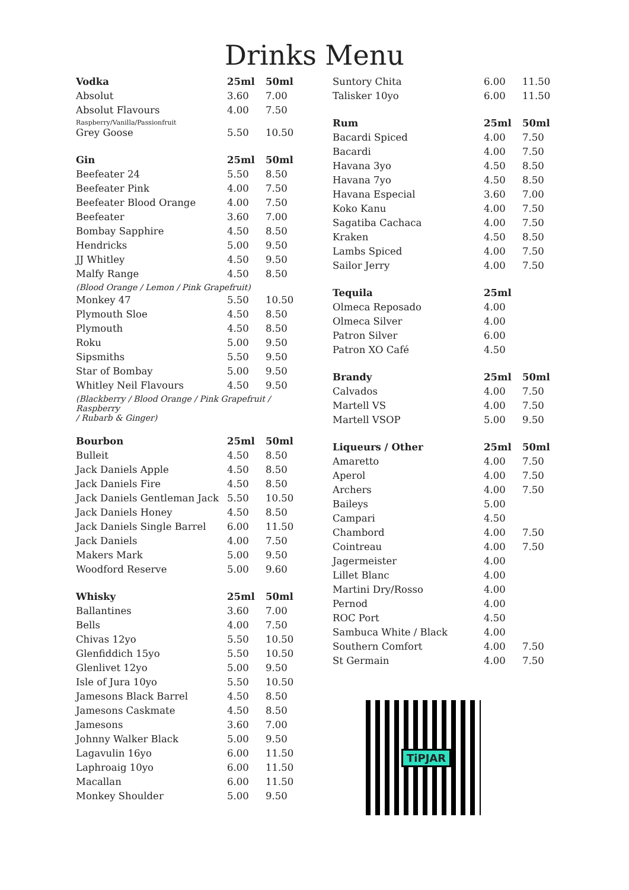Drinks Menu
| Vodka | 25ml | 50ml |
| --- | --- | --- |
| Absolut | 3.60 | 7.00 |
| Absolut Flavours | 4.00 | 7.50 |
| Raspberry/Vanilla/Passionfruit | | |
| Grey Goose | 5.50 | 10.50 |
| Gin | 25ml | 50ml |
| Beefeater 24 | 5.50 | 8.50 |
| Beefeater Pink | 4.00 | 7.50 |
| Beefeater Blood Orange | 4.00 | 7.50 |
| Beefeater | 3.60 | 7.00 |
| Bombay Sapphire | 4.50 | 8.50 |
| Hendricks | 5.00 | 9.50 |
| JJ Whitley | 4.50 | 9.50 |
| Malfy Range | 4.50 | 8.50 |
| (Blood Orange / Lemon / Pink Grapefruit) | | |
| Monkey 47 | 5.50 | 10.50 |
| Plymouth Sloe | 4.50 | 8.50 |
| Plymouth | 4.50 | 8.50 |
| Roku | 5.00 | 9.50 |
| Sipsmiths | 5.50 | 9.50 |
| Star of Bombay | 5.00 | 9.50 |
| Whitley Neil Flavours | 4.50 | 9.50 |
| (Blackberry / Blood Orange / Pink Grapefruit / Raspberry / Rubarb & Ginger) | | |
| Bourbon | 25ml | 50ml |
| Bulleit | 4.50 | 8.50 |
| Jack Daniels Apple | 4.50 | 8.50 |
| Jack Daniels Fire | 4.50 | 8.50 |
| Jack Daniels Gentleman Jack | 5.50 | 10.50 |
| Jack Daniels Honey | 4.50 | 8.50 |
| Jack Daniels Single Barrel | 6.00 | 11.50 |
| Jack Daniels | 4.00 | 7.50 |
| Makers Mark | 5.00 | 9.50 |
| Woodford Reserve | 5.00 | 9.60 |
| Whisky | 25ml | 50ml |
| Ballantines | 3.60 | 7.00 |
| Bells | 4.00 | 7.50 |
| Chivas 12yo | 5.50 | 10.50 |
| Glenfiddich 15yo | 5.50 | 10.50 |
| Glenlivet 12yo | 5.00 | 9.50 |
| Isle of Jura 10yo | 5.50 | 10.50 |
| Jamesons Black Barrel | 4.50 | 8.50 |
| Jamesons Caskmate | 4.50 | 8.50 |
| Jamesons | 3.60 | 7.00 |
| Johnny Walker Black | 5.00 | 9.50 |
| Lagavulin 16yo | 6.00 | 11.50 |
| Laphroaig 10yo | 6.00 | 11.50 |
| Macallan | 6.00 | 11.50 |
| Monkey Shoulder | 5.00 | 9.50 |
| Suntory Chita | 6.00 | 11.50 |
| Talisker 10yo | 6.00 | 11.50 |
| Rum | 25ml | 50ml |
| Bacardi Spiced | 4.00 | 7.50 |
| Bacardi | 4.00 | 7.50 |
| Havana 3yo | 4.50 | 8.50 |
| Havana 7yo | 4.50 | 8.50 |
| Havana Especial | 3.60 | 7.00 |
| Koko Kanu | 4.00 | 7.50 |
| Sagatiba Cachaca | 4.00 | 7.50 |
| Kraken | 4.50 | 8.50 |
| Lambs Spiced | 4.00 | 7.50 |
| Sailor Jerry | 4.00 | 7.50 |
| Tequila | 25ml | |
| Olmeca Reposado | 4.00 | |
| Olmeca Silver | 4.00 | |
| Patron Silver | 6.00 | |
| Patron XO Café | 4.50 | |
| Brandy | 25ml | 50ml |
| Calvados | 4.00 | 7.50 |
| Martell VS | 4.00 | 7.50 |
| Martell VSOP | 5.00 | 9.50 |
| Liqueurs / Other | 25ml | 50ml |
| Amaretto | 4.00 | 7.50 |
| Aperol | 4.00 | 7.50 |
| Archers | 4.00 | 7.50 |
| Baileys | 5.00 | |
| Campari | 4.50 | |
| Chambord | 4.00 | 7.50 |
| Cointreau | 4.00 | 7.50 |
| Jagermeister | 4.00 | |
| Lillet Blanc | 4.00 | |
| Martini Dry/Rosso | 4.00 | |
| Pernod | 4.00 | |
| ROC Port | 4.50 | |
| Sambuca White / Black | 4.00 | |
| Southern Comfort | 4.00 | 7.50 |
| St Germain | 4.00 | 7.50 |
TiPJAR